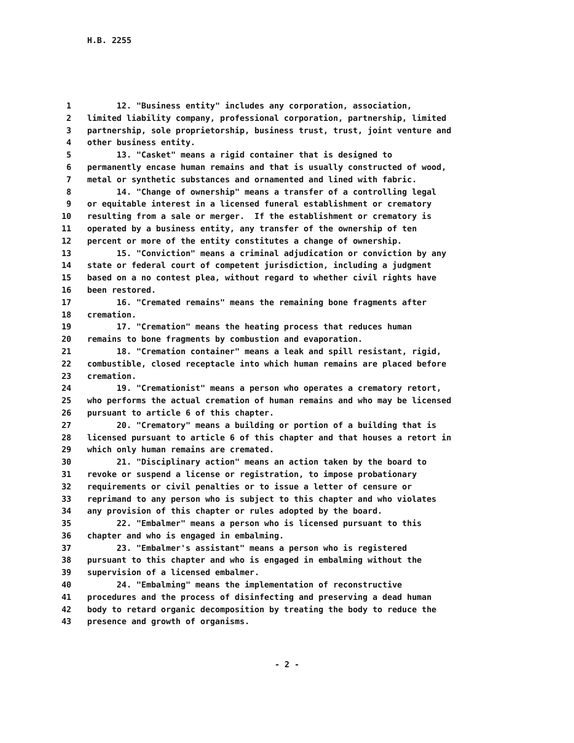H.B. 2255
1 12. "Business entity" includes any corporation, association,
2 limited liability company, professional corporation, partnership, limited
3 partnership, sole proprietorship, business trust, trust, joint venture and
4 other business entity.
5 13. "Casket" means a rigid container that is designed to
6 permanently encase human remains and that is usually constructed of wood,
7 metal or synthetic substances and ornamented and lined with fabric.
8 14. "Change of ownership" means a transfer of a controlling legal
9 or equitable interest in a licensed funeral establishment or crematory
10 resulting from a sale or merger. If the establishment or crematory is
11 operated by a business entity, any transfer of the ownership of ten
12 percent or more of the entity constitutes a change of ownership.
13 15. "Conviction" means a criminal adjudication or conviction by any
14 state or federal court of competent jurisdiction, including a judgment
15 based on a no contest plea, without regard to whether civil rights have
16 been restored.
17 16. "Cremated remains" means the remaining bone fragments after
18 cremation.
19 17. "Cremation" means the heating process that reduces human
20 remains to bone fragments by combustion and evaporation.
21 18. "Cremation container" means a leak and spill resistant, rigid,
22 combustible, closed receptacle into which human remains are placed before
23 cremation.
24 19. "Cremationist" means a person who operates a crematory retort,
25 who performs the actual cremation of human remains and who may be licensed
26 pursuant to article 6 of this chapter.
27 20. "Crematory" means a building or portion of a building that is
28 licensed pursuant to article 6 of this chapter and that houses a retort in
29 which only human remains are cremated.
30 21. "Disciplinary action" means an action taken by the board to
31 revoke or suspend a license or registration, to impose probationary
32 requirements or civil penalties or to issue a letter of censure or
33 reprimand to any person who is subject to this chapter and who violates
34 any provision of this chapter or rules adopted by the board.
35 22. "Embalmer" means a person who is licensed pursuant to this
36 chapter and who is engaged in embalming.
37 23. "Embalmer's assistant" means a person who is registered
38 pursuant to this chapter and who is engaged in embalming without the
39 supervision of a licensed embalmer.
40 24. "Embalming" means the implementation of reconstructive
41 procedures and the process of disinfecting and preserving a dead human
42 body to retard organic decomposition by treating the body to reduce the
43 presence and growth of organisms.
- 2 -